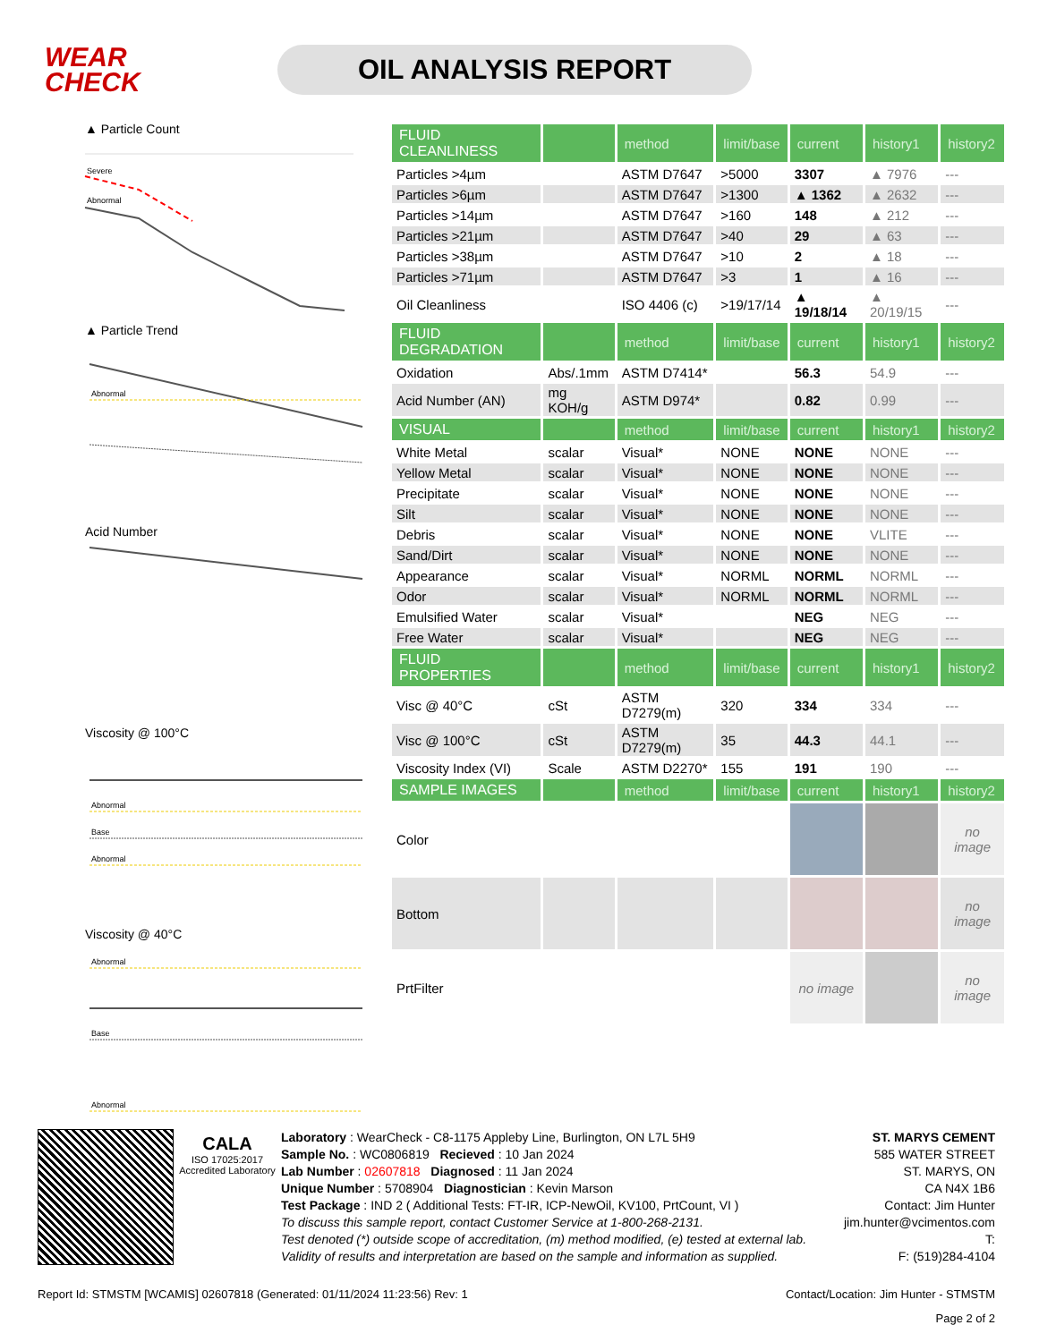WEAR
CHECK
OIL ANALYSIS REPORT
▲ Particle Count
Severe
Abnormal
▲ Particle Trend
Abnormal
Acid Number
Viscosity @ 100°C
Abnormal
Base
Abnormal
Viscosity @ 40°C
Abnormal
Base
Abnormal
| FLUID CLEANLINESS | | method | limit/base | current | history1 | history2 |
| --- | --- | --- | --- | --- | --- | --- |
| Particles >4µm | | ASTM D7647 | >5000 | 3307 | ▲ 7976 | --- |
| Particles >6µm | | ASTM D7647 | >1300 | ▲ 1362 | ▲ 2632 | --- |
| Particles >14µm | | ASTM D7647 | >160 | 148 | ▲ 212 | --- |
| Particles >21µm | | ASTM D7647 | >40 | 29 | ▲ 63 | --- |
| Particles >38µm | | ASTM D7647 | >10 | 2 | ▲ 18 | --- |
| Particles >71µm | | ASTM D7647 | >3 | 1 | ▲ 16 | --- |
| Oil Cleanliness | | ISO 4406 (c) | >19/17/14 | ▲ 19/18/14 | ▲ 20/19/15 | --- |
| FLUID DEGRADATION | | method | limit/base | current | history1 | history2 |
| Oxidation | Abs/.1mm | ASTM D7414* | | 56.3 | 54.9 | --- |
| Acid Number (AN) | mg KOH/g | ASTM D974* | | 0.82 | 0.99 | --- |
| VISUAL | | method | limit/base | current | history1 | history2 |
| White Metal | scalar | Visual* | NONE | NONE | NONE | --- |
| Yellow Metal | scalar | Visual* | NONE | NONE | NONE | --- |
| Precipitate | scalar | Visual* | NONE | NONE | NONE | --- |
| Silt | scalar | Visual* | NONE | NONE | NONE | --- |
| Debris | scalar | Visual* | NONE | NONE | VLITE | --- |
| Sand/Dirt | scalar | Visual* | NONE | NONE | NONE | --- |
| Appearance | scalar | Visual* | NORML | NORML | NORML | --- |
| Odor | scalar | Visual* | NORML | NORML | NORML | --- |
| Emulsified Water | scalar | Visual* | | NEG | NEG | --- |
| Free Water | scalar | Visual* | | NEG | NEG | --- |
| FLUID PROPERTIES | | method | limit/base | current | history1 | history2 |
| Visc @ 40°C | cSt | ASTM D7279(m) | 320 | 334 | 334 | --- |
| Visc @ 100°C | cSt | ASTM D7279(m) | 35 | 44.3 | 44.1 | --- |
| Viscosity Index (VI) | Scale | ASTM D2270* | 155 | 191 | 190 | --- |
| SAMPLE IMAGES | | method | limit/base | current | history1 | history2 |
| Color | | | | | | no image |
| Bottom | | | | | | no image |
| PrtFilter | | | | no image | | no image |
CALA
ISO 17025:2017 Accredited Laboratory
Laboratory : WearCheck - C8-1175 Appleby Line, Burlington, ON L7L 5H9
Sample No. : WC0806819 Recieved : 10 Jan 2024
Lab Number : 02607818 Diagnosed : 11 Jan 2024
Unique Number : 5708904 Diagnostician : Kevin Marson
Test Package : IND 2 ( Additional Tests: FT-IR, ICP-NewOil, KV100, PrtCount, VI )
To discuss this sample report, contact Customer Service at 1-800-268-2131.
Test denoted (*) outside scope of accreditation, (m) method modified, (e) tested at external lab.
Validity of results and interpretation are based on the sample and information as supplied.
ST. MARYS CEMENT
585 WATER STREET
ST. MARYS, ON
CA N4X 1B6
Contact: Jim Hunter
jim.hunter@vcimentos.com
T:
F: (519)284-4104
Report Id: STMSTM [WCAMIS] 02607818 (Generated: 01/11/2024 11:23:56) Rev: 1 Contact/Location: Jim Hunter - STMSTM
Page 2 of 2